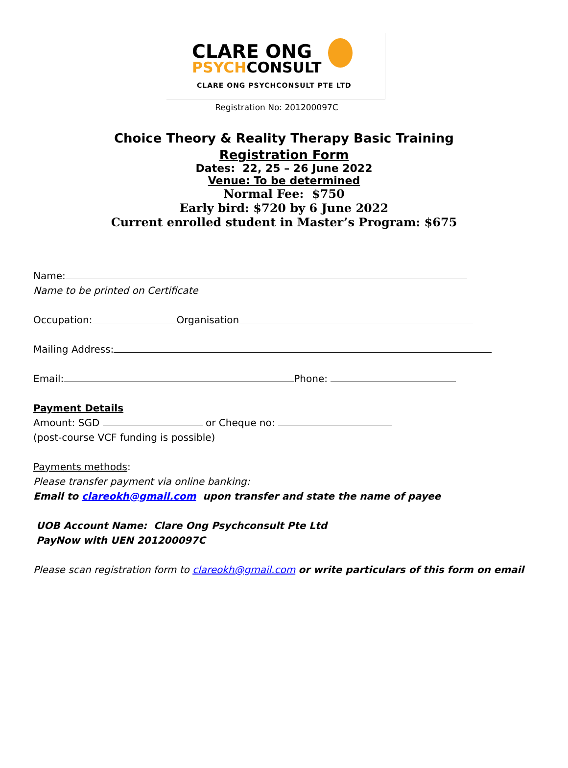CLARE ONG
PSYCHCONSULT
CLARE ONG PSYCHCONSULT PTE LTD
Registration No: 201200097C
Choice Theory & Reality Therapy Basic Training
Registration Form
Dates: 22, 25 – 26 June 2022
Venue: To be determined
Normal Fee: $750
Early bird: $720 by 6 June 2022
Current enrolled student in Master’s Program: $675
Name:
Name to be printed on Certificate
Occupation: Organisation
Mailing Address:
Email: Phone:
Payment Details
Amount: SGD or Cheque no:
(post-course VCF funding is possible)
Payments methods:
Please transfer payment via online banking:
Email to clareokh@gmail.com upon transfer and state the name of payee
UOB Account Name: Clare Ong Psychconsult Pte Ltd
PayNow with UEN 201200097C
Please scan registration form to clareokh@gmail.com or write particulars of this form on email